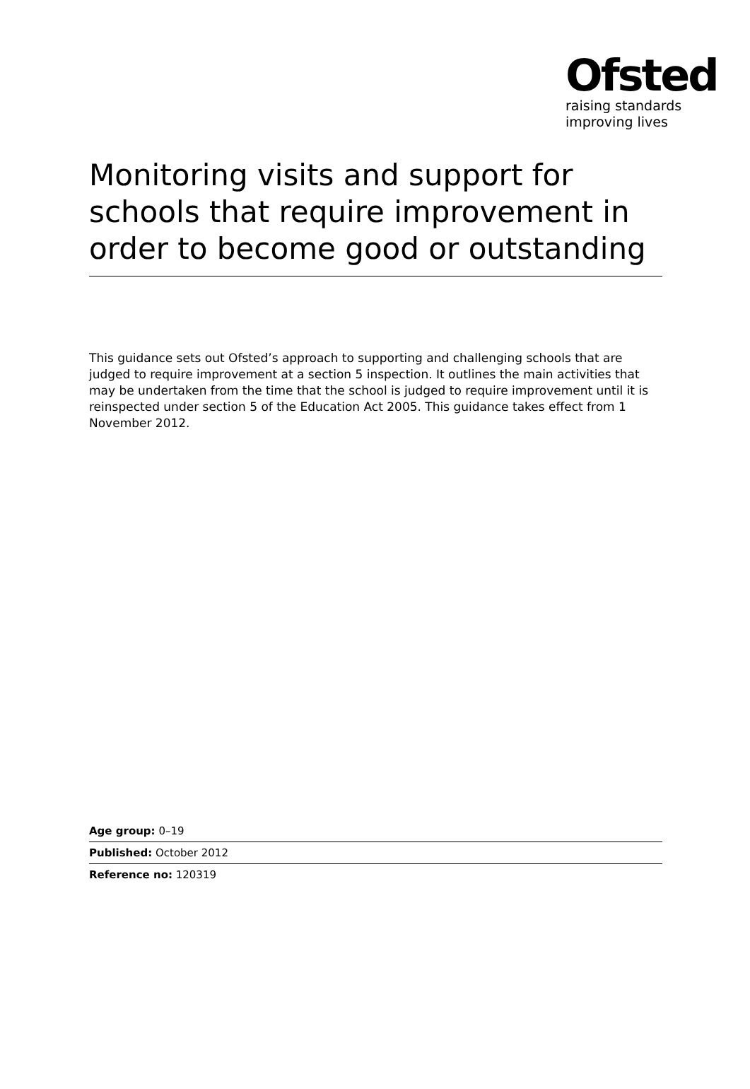Ofsted
raising standards
improving lives
Monitoring visits and support for schools that require improvement in order to become good or outstanding
This guidance sets out Ofsted’s approach to supporting and challenging schools that are judged to require improvement at a section 5 inspection. It outlines the main activities that may be undertaken from the time that the school is judged to require improvement until it is reinspected under section 5 of the Education Act 2005. This guidance takes effect from 1 November 2012.
Age group: 0–19
Published: October 2012
Reference no: 120319